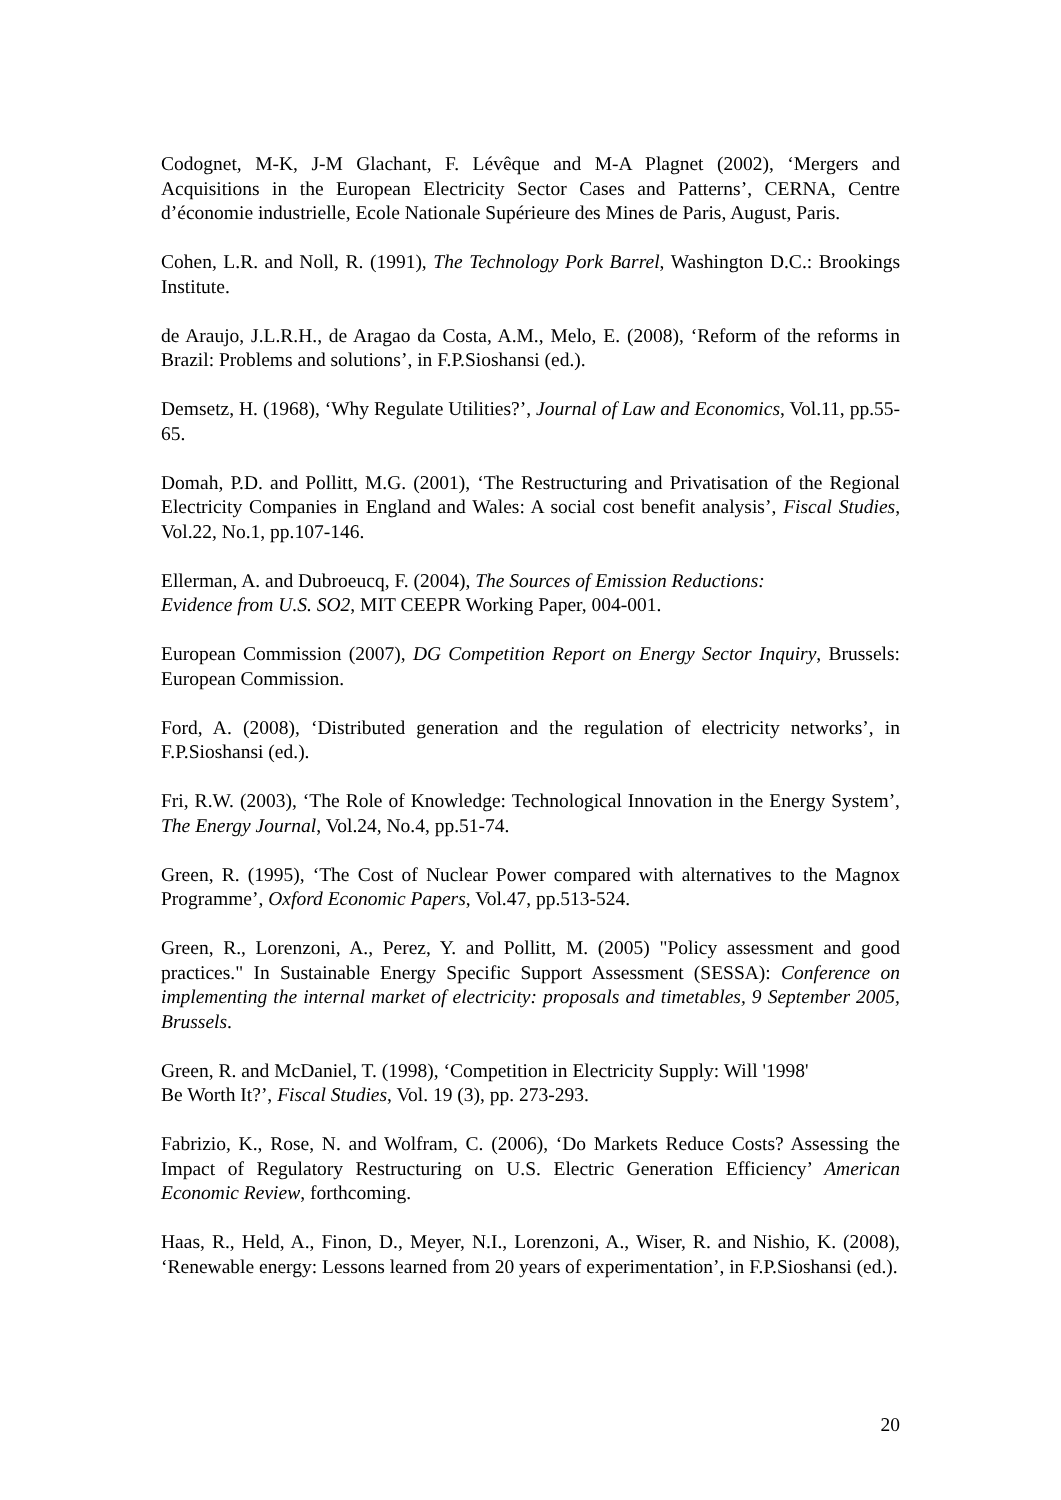Codognet, M-K, J-M Glachant, F. Lévêque and M-A Plagnet (2002), ‘Mergers and Acquisitions in the European Electricity Sector Cases and Patterns’, CERNA, Centre d’économie industrielle, Ecole Nationale Supérieure des Mines de Paris, August, Paris.
Cohen, L.R. and Noll, R. (1991), The Technology Pork Barrel, Washington D.C.: Brookings Institute.
de Araujo, J.L.R.H., de Aragao da Costa, A.M., Melo, E. (2008), ‘Reform of the reforms in Brazil: Problems and solutions’, in F.P.Sioshansi (ed.).
Demsetz, H. (1968), ‘Why Regulate Utilities?’, Journal of Law and Economics, Vol.11, pp.55-65.
Domah, P.D. and Pollitt, M.G. (2001), ‘The Restructuring and Privatisation of the Regional Electricity Companies in England and Wales: A social cost benefit analysis’, Fiscal Studies, Vol.22, No.1, pp.107-146.
Ellerman, A. and Dubroeucq, F. (2004), The Sources of Emission Reductions:
Evidence from U.S. SO2, MIT CEEPR Working Paper, 004-001.
European Commission (2007), DG Competition Report on Energy Sector Inquiry, Brussels: European Commission.
Ford, A. (2008), ‘Distributed generation and the regulation of electricity networks’, in F.P.Sioshansi (ed.).
Fri, R.W. (2003), ‘The Role of Knowledge: Technological Innovation in the Energy System’, The Energy Journal, Vol.24, No.4, pp.51-74.
Green, R. (1995), ‘The Cost of Nuclear Power compared with alternatives to the Magnox Programme’, Oxford Economic Papers, Vol.47, pp.513-524.
Green, R., Lorenzoni, A., Perez, Y. and Pollitt, M. (2005) "Policy assessment and good practices." In Sustainable Energy Specific Support Assessment (SESSA): Conference on implementing the internal market of electricity: proposals and timetables, 9 September 2005, Brussels.
Green, R. and McDaniel, T. (1998), ‘Competition in Electricity Supply: Will '1998'
Be Worth It?’, Fiscal Studies, Vol. 19 (3), pp. 273-293.
Fabrizio, K., Rose, N. and Wolfram, C. (2006), ‘Do Markets Reduce Costs? Assessing the Impact of Regulatory Restructuring on U.S. Electric Generation Efficiency’ American Economic Review, forthcoming.
Haas, R., Held, A., Finon, D., Meyer, N.I., Lorenzoni, A., Wiser, R. and Nishio, K. (2008), ‘Renewable energy: Lessons learned from 20 years of experimentation’, in F.P.Sioshansi (ed.).
20